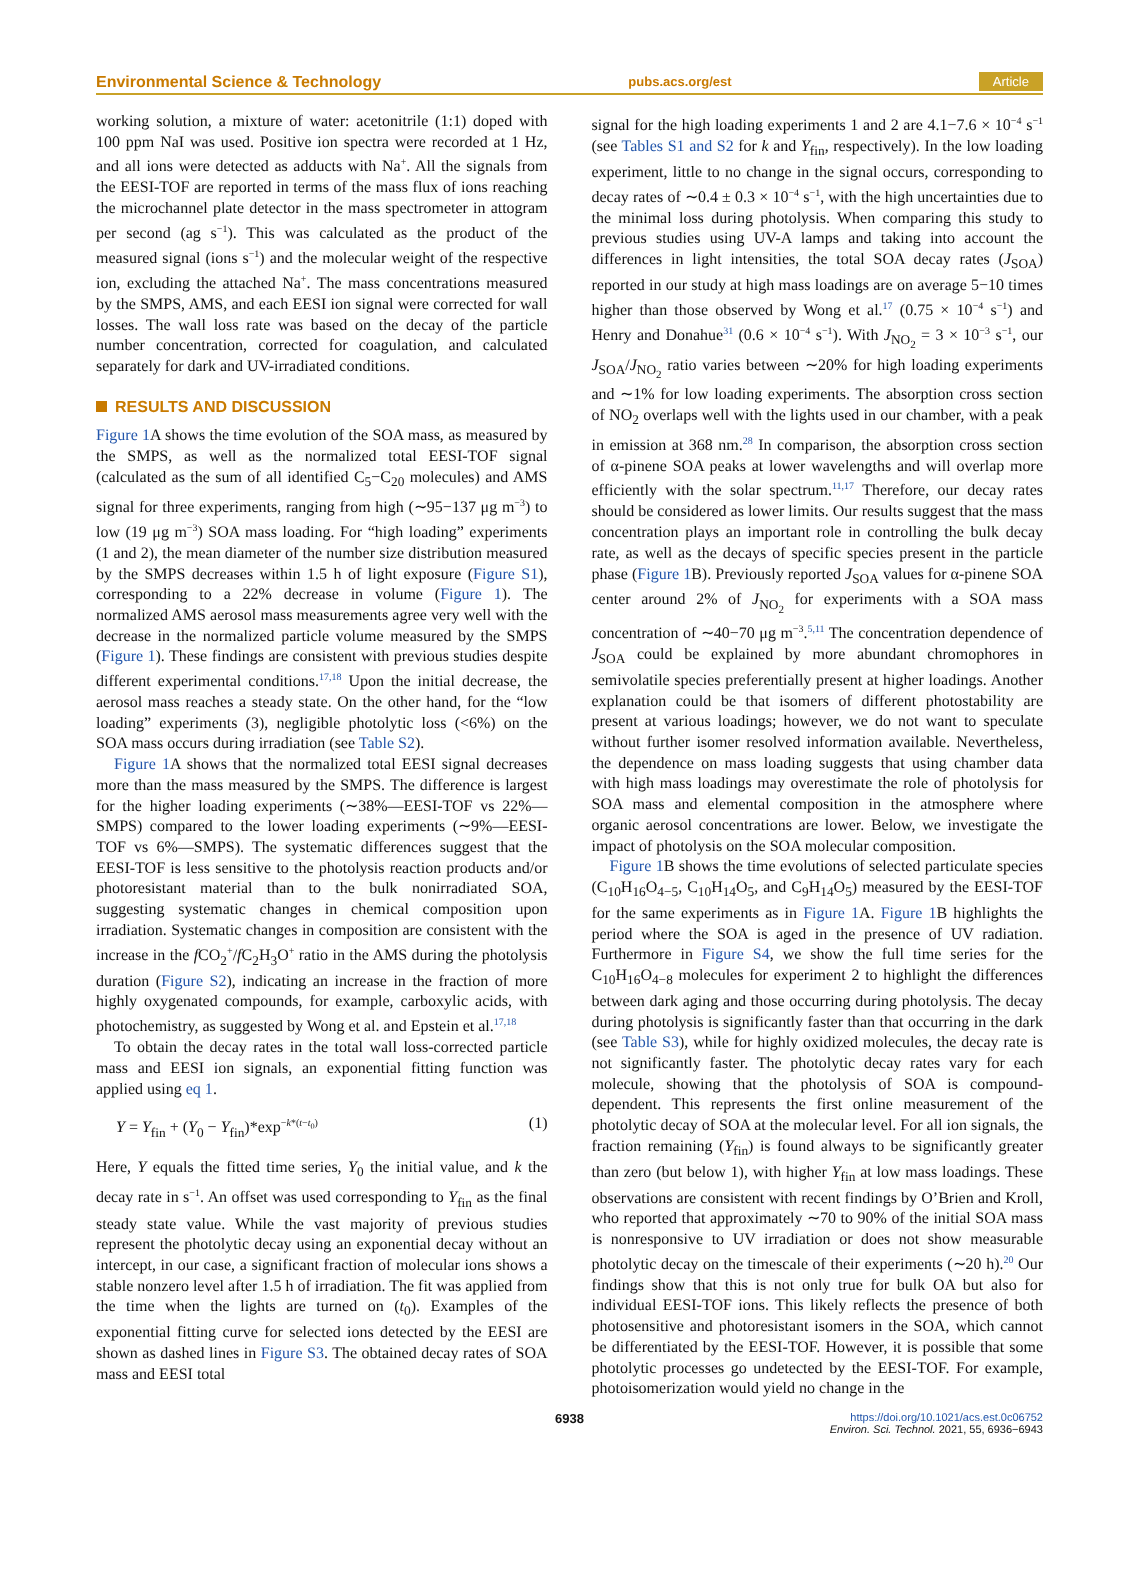Environmental Science & Technology pubs.acs.org/est Article
working solution, a mixture of water: acetonitrile (1:1) doped with 100 ppm NaI was used. Positive ion spectra were recorded at 1 Hz, and all ions were detected as adducts with Na<sup>+</sup>. All the signals from the EESI-TOF are reported in terms of the mass flux of ions reaching the microchannel plate detector in the mass spectrometer in attogram per second (ag s<sup>−1</sup>). This was calculated as the product of the measured signal (ions s<sup>−1</sup>) and the molecular weight of the respective ion, excluding the attached Na<sup>+</sup>. The mass concentrations measured by the SMPS, AMS, and each EESI ion signal were corrected for wall losses. The wall loss rate was based on the decay of the particle number concentration, corrected for coagulation, and calculated separately for dark and UV-irradiated conditions.
RESULTS AND DISCUSSION
Figure 1 A shows the time evolution of the SOA mass, as measured by the SMPS, as well as the normalized total EESI-TOF signal (calculated as the sum of all identified C<sub>5</sub>−C<sub>20</sub> molecules) and AMS signal for three experiments, ranging from high (∼95−137 μg m<sup>−3</sup>) to low (19 μg m<sup>−3</sup>) SOA mass loading. For “high loading” experiments (1 and 2), the mean diameter of the number size distribution measured by the SMPS decreases within 1.5 h of light exposure (Figure S1), corresponding to a 22% decrease in volume (Figure 1). The normalized AMS aerosol mass measurements agree very well with the decrease in the normalized particle volume measured by the SMPS (Figure 1). These findings are consistent with previous studies despite different experimental conditions.<sup>17,18</sup> Upon the initial decrease, the aerosol mass reaches a steady state. On the other hand, for the “low loading” experiments (3), negligible photolytic loss (<6%) on the SOA mass occurs during irradiation (see Table S2).
Figure 1 A shows that the normalized total EESI signal decreases more than the mass measured by the SMPS. The difference is largest for the higher loading experiments (∼38%—EESI-TOF vs 22%—SMPS) compared to the lower loading experiments (∼9%—EESI-TOF vs 6%—SMPS). The systematic differences suggest that the EESI-TOF is less sensitive to the photolysis reaction products and/or photoresistant material than to the bulk nonirradiated SOA, suggesting systematic changes in chemical composition upon irradiation. Systematic changes in composition are consistent with the increase in the f CO<sub>2</sub><sup>+</sup>/f C<sub>2</sub>H<sub>3</sub>O<sup>+</sup> ratio in the AMS during the photolysis duration (Figure S2), indicating an increase in the fraction of more highly oxygenated compounds, for example, carboxylic acids, with photochemistry, as suggested by Wong et al. and Epstein et al.<sup>17,18</sup>
To obtain the decay rates in the total wall loss-corrected particle mass and EESI ion signals, an exponential fitting function was applied using eq 1.
Y = Y<sub>fin</sub> + (Y<sub>0</sub> − Y<sub>fin</sub>)*exp<sup>−k*(t−t<sub>0</sub>)</sup> (1)
Here, Y equals the fitted time series, Y<sub>0</sub> the initial value, and k the decay rate in s<sup>−1</sup>. An offset was used corresponding to Y<sub>fin</sub> as the final steady state value. While the vast majority of previous studies represent the photolytic decay using an exponential decay without an intercept, in our case, a significant fraction of molecular ions shows a stable nonzero level after 1.5 h of irradiation. The fit was applied from the time when the lights are turned on (t<sub>0</sub>). Examples of the exponential fitting curve for selected ions detected by the EESI are shown as dashed lines in Figure S3. The obtained decay rates of SOA mass and EESI total
signal for the high loading experiments 1 and 2 are 4.1−7.6 × 10<sup>−4</sup> s<sup>−1</sup> (see Tables S1 and S2 for k and Y<sub>fin</sub>, respectively). In the low loading experiment, little to no change in the signal occurs, corresponding to decay rates of ∼0.4 ± 0.3 × 10<sup>−4</sup> s<sup>−1</sup>, with the high uncertainties due to the minimal loss during photolysis. When comparing this study to previous studies using UV-A lamps and taking into account the differences in light intensities, the total SOA decay rates (J<sub>SOA</sub>) reported in our study at high mass loadings are on average 5−10 times higher than those observed by Wong et al.<sup>17</sup> (0.75 × 10<sup>−4</sup> s<sup>−1</sup>) and Henry and Donahue<sup>31</sup> (0.6 × 10<sup>−4</sup> s<sup>−1</sup>). With J<sub>NO<sub>2</sub></sub> = 3 × 10<sup>−3</sup> s<sup>−1</sup>, our J<sub>SOA</sub>/J<sub>NO<sub>2</sub></sub> ratio varies between ∼20% for high loading experiments and ∼1% for low loading experiments. The absorption cross section of NO<sub>2</sub> overlaps well with the lights used in our chamber, with a peak in emission at 368 nm.<sup>28</sup> In comparison, the absorption cross section of α-pinene SOA peaks at lower wavelengths and will overlap more efficiently with the solar spectrum.<sup>11,17</sup> Therefore, our decay rates should be considered as lower limits. Our results suggest that the mass concentration plays an important role in controlling the bulk decay rate, as well as the decays of specific species present in the particle phase (Figure 1 B). Previously reported J<sub>SOA</sub> values for α-pinene SOA center around 2% of J<sub>NO<sub>2</sub></sub> for experiments with a SOA mass concentration of ∼40−70 μg m<sup>−3</sup>.<sup>5,11</sup> The concentration dependence of J<sub>SOA</sub> could be explained by more abundant chromophores in semivolatile species preferentially present at higher loadings. Another explanation could be that isomers of different photostability are present at various loadings; however, we do not want to speculate without further isomer resolved information available. Nevertheless, the dependence on mass loading suggests that using chamber data with high mass loadings may overestimate the role of photolysis for SOA mass and elemental composition in the atmosphere where organic aerosol concentrations are lower. Below, we investigate the impact of photolysis on the SOA molecular composition.
Figure 1 B shows the time evolutions of selected particulate species (C<sub>10</sub>H<sub>16</sub>O<sub>4−5</sub>, C<sub>10</sub>H<sub>14</sub>O<sub>5</sub>, and C<sub>9</sub>H<sub>14</sub>O<sub>5</sub>) measured by the EESI-TOF for the same experiments as in Figure 1 A. Figure 1 B highlights the period where the SOA is aged in the presence of UV radiation. Furthermore in Figure S4, we show the full time series for the C<sub>10</sub>H<sub>16</sub>O<sub>4−8</sub> molecules for experiment 2 to highlight the differences between dark aging and those occurring during photolysis. The decay during photolysis is significantly faster than that occurring in the dark (see Table S3), while for highly oxidized molecules, the decay rate is not significantly faster. The photolytic decay rates vary for each molecule, showing that the photolysis of SOA is compound-dependent. This represents the first online measurement of the photolytic decay of SOA at the molecular level. For all ion signals, the fraction remaining (Y<sub>fin</sub>) is found always to be significantly greater than zero (but below 1), with higher Y<sub>fin</sub> at low mass loadings. These observations are consistent with recent findings by O’Brien and Kroll, who reported that approximately ∼70 to 90% of the initial SOA mass is nonresponsive to UV irradiation or does not show measurable photolytic decay on the timescale of their experiments (∼20 h).<sup>20</sup> Our findings show that this is not only true for bulk OA but also for individual EESI-TOF ions. This likely reflects the presence of both photosensitive and photoresistant isomers in the SOA, which cannot be differentiated by the EESI-TOF. However, it is possible that some photolytic processes go undetected by the EESI-TOF. For example, photoisomerization would yield no change in the
6938 https://doi.org/10.1021/acs.est.0c06752
Environ. Sci. Technol. 2021, 55, 6936−6943